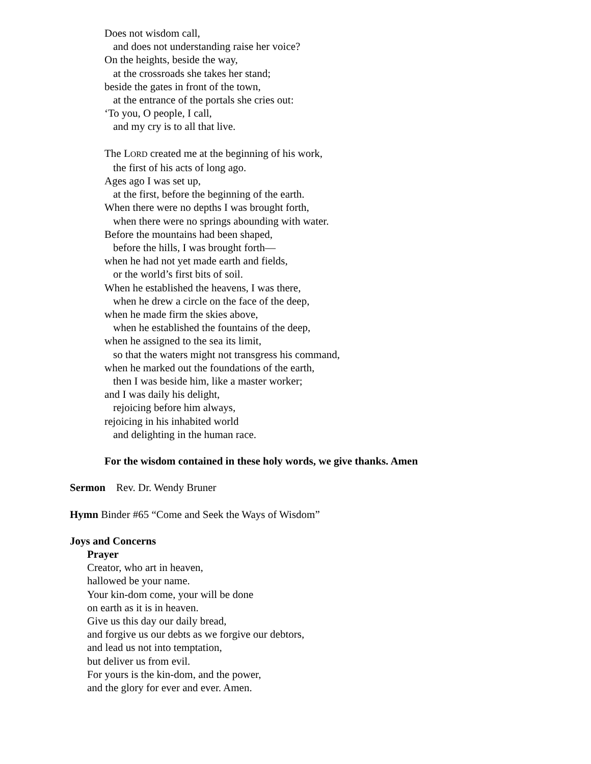Does not wisdom call,
and does not understanding raise her voice?
On the heights, beside the way,
at the crossroads she takes her stand;
beside the gates in front of the town,
at the entrance of the portals she cries out:
‘To you, O people, I call,
and my cry is to all that live.
The LORD created me at the beginning of his work,
the first of his acts of long ago.
Ages ago I was set up,
at the first, before the beginning of the earth.
When there were no depths I was brought forth,
when there were no springs abounding with water.
Before the mountains had been shaped,
before the hills, I was brought forth—
when he had not yet made earth and fields,
or the world’s first bits of soil.
When he established the heavens, I was there,
when he drew a circle on the face of the deep,
when he made firm the skies above,
when he established the fountains of the deep,
when he assigned to the sea its limit,
so that the waters might not transgress his command,
when he marked out the foundations of the earth,
then I was beside him, like a master worker;
and I was daily his delight,
rejoicing before him always,
rejoicing in his inhabited world
and delighting in the human race.
For the wisdom contained in these holy words, we give thanks. Amen
Sermon Rev. Dr. Wendy Bruner
Hymn Binder #65 “Come and Seek the Ways of Wisdom”
Joys and Concerns
Prayer
Creator, who art in heaven,
hallowed be your name.
Your kin-dom come, your will be done
on earth as it is in heaven.
Give us this day our daily bread,
and forgive us our debts as we forgive our debtors,
and lead us not into temptation,
but deliver us from evil.
For yours is the kin-dom, and the power,
and the glory for ever and ever. Amen.